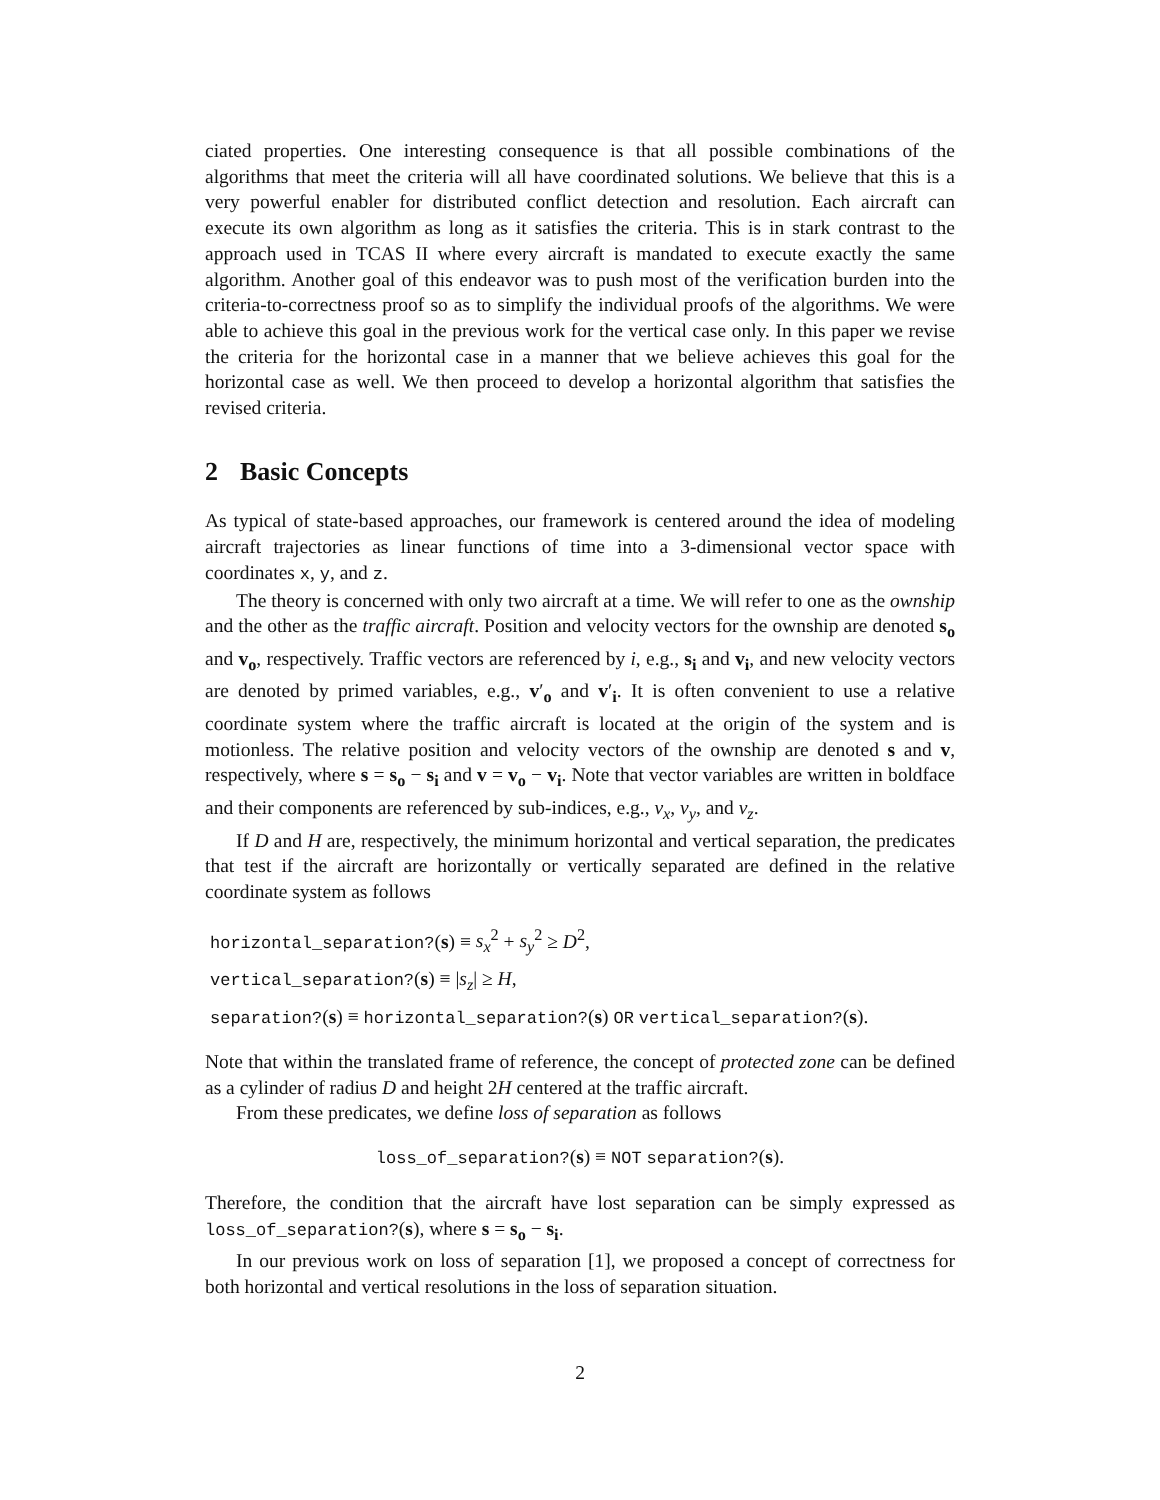ciated properties. One interesting consequence is that all possible combinations of the algorithms that meet the criteria will all have coordinated solutions. We believe that this is a very powerful enabler for distributed conflict detection and resolution. Each aircraft can execute its own algorithm as long as it satisfies the criteria. This is in stark contrast to the approach used in TCAS II where every aircraft is mandated to execute exactly the same algorithm. Another goal of this endeavor was to push most of the verification burden into the criteria-to-correctness proof so as to simplify the individual proofs of the algorithms. We were able to achieve this goal in the previous work for the vertical case only. In this paper we revise the criteria for the horizontal case in a manner that we believe achieves this goal for the horizontal case as well. We then proceed to develop a horizontal algorithm that satisfies the revised criteria.
2 Basic Concepts
As typical of state-based approaches, our framework is centered around the idea of modeling aircraft trajectories as linear functions of time into a 3-dimensional vector space with coordinates x, y, and z.
The theory is concerned with only two aircraft at a time. We will refer to one as the ownship and the other as the traffic aircraft. Position and velocity vectors for the ownship are denoted s<sub>o</sub> and v<sub>o</sub>, respectively. Traffic vectors are referenced by i, e.g., s<sub>i</sub> and v<sub>i</sub>, and new velocity vectors are denoted by primed variables, e.g., v′<sub>o</sub> and v′<sub>i</sub>. It is often convenient to use a relative coordinate system where the traffic aircraft is located at the origin of the system and is motionless. The relative position and velocity vectors of the ownship are denoted s and v, respectively, where s = s<sub>o</sub> − s<sub>i</sub> and v = v<sub>o</sub> − v<sub>i</sub>. Note that vector variables are written in boldface and their components are referenced by sub-indices, e.g., v<sub>x</sub>, v<sub>y</sub>, and v<sub>z</sub>.
If D and H are, respectively, the minimum horizontal and vertical separation, the predicates that test if the aircraft are horizontally or vertically separated are defined in the relative coordinate system as follows
horizontal_separation?(s) ≡ s<sub>x</sub><sup>2</sup> + s<sub>y</sub><sup>2</sup> ≥ D<sup>2</sup>,
vertical_separation?(s) ≡ |s<sub>z</sub>| ≥ H,
separation?(s) ≡ horizontal_separation?(s) OR vertical_separation?(s).
Note that within the translated frame of reference, the concept of protected zone can be defined as a cylinder of radius D and height 2H centered at the traffic aircraft.
From these predicates, we define loss of separation as follows
loss_of_separation?(s) ≡ NOT separation?(s).
Therefore, the condition that the aircraft have lost separation can be simply expressed as loss_of_separation?(s), where s = s<sub>o</sub> − s<sub>i</sub>.
In our previous work on loss of separation [1], we proposed a concept of correctness for both horizontal and vertical resolutions in the loss of separation situation.
2